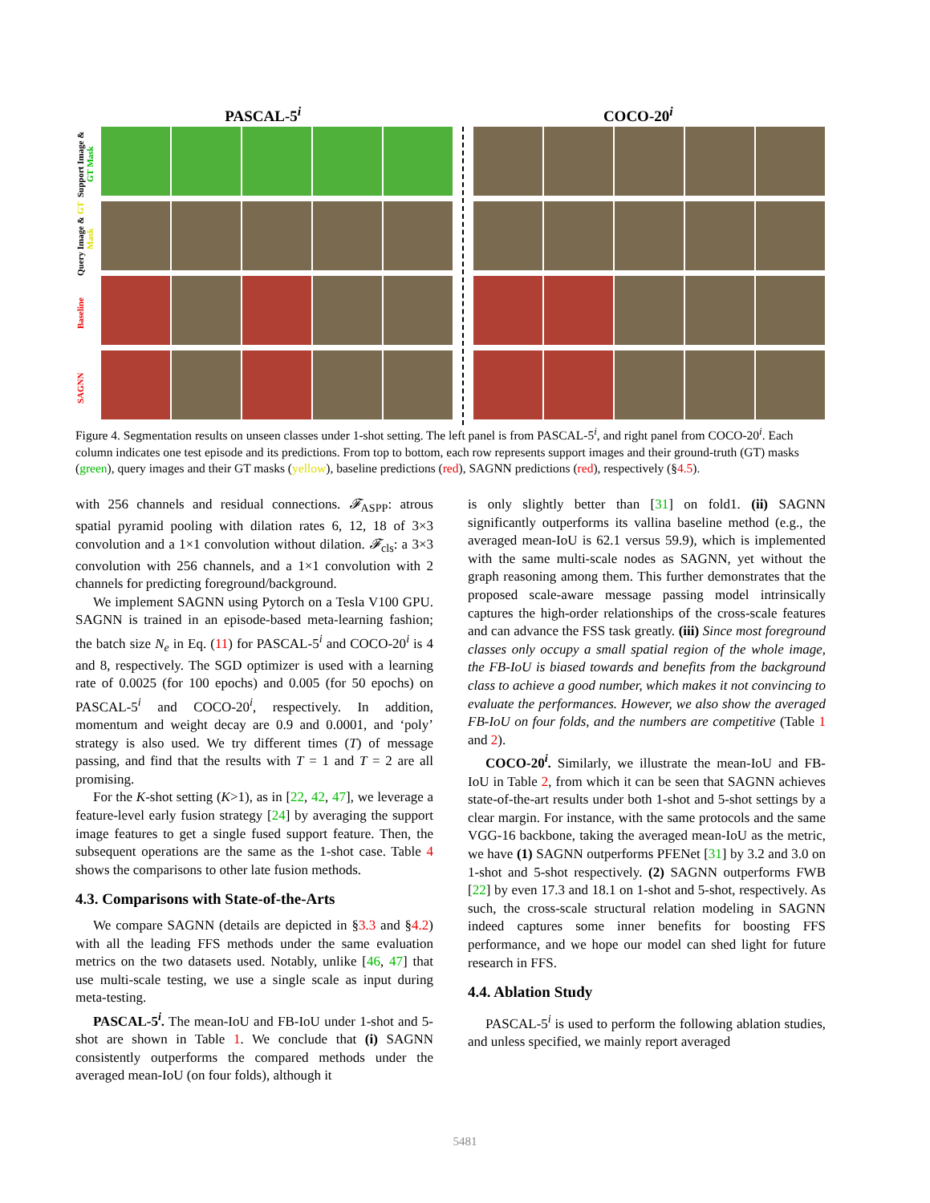PASCAL-5<sup>i</sup> COCO-20<sup>i</sup>
Support Image & GT Mask
Query Image & GT Mask
Baseline
SAGNN
Figure 4. Segmentation results on unseen classes under 1-shot setting. The left panel is from PASCAL-5<sup>i</sup>, and right panel from COCO-20<sup>i</sup>. Each column indicates one test episode and its predictions. From top to bottom, each row represents support images and their ground-truth (GT) masks (green), query images and their GT masks (yellow), baseline predictions (red), SAGNN predictions (red), respectively (§4.5).
with 256 channels and residual connections. 𝓕<sub>ASPP</sub>: atrous spatial pyramid pooling with dilation rates 6, 12, 18 of 3×3 convolution and a 1×1 convolution without dilation. 𝓕<sub>cls</sub>: a 3×3 convolution with 256 channels, and a 1×1 convolution with 2 channels for predicting foreground/background.
We implement SAGNN using Pytorch on a Tesla V100 GPU. SAGNN is trained in an episode-based meta-learning fashion; the batch size N<sub>e</sub> in Eq. (11) for PASCAL-5<sup>i</sup> and COCO-20<sup>i</sup> is 4 and 8, respectively. The SGD optimizer is used with a learning rate of 0.0025 (for 100 epochs) and 0.005 (for 50 epochs) on PASCAL-5<sup>i</sup> and COCO-20<sup>i</sup>, respectively. In addition, momentum and weight decay are 0.9 and 0.0001, and ‘poly’ strategy is also used. We try different times (T) of message passing, and find that the results with T = 1 and T = 2 are all promising.
For the K-shot setting (K>1), as in [22, 42, 47], we leverage a feature-level early fusion strategy [24] by averaging the support image features to get a single fused support feature. Then, the subsequent operations are the same as the 1-shot case. Table 4 shows the comparisons to other late fusion methods.
4.3. Comparisons with State-of-the-Arts
We compare SAGNN (details are depicted in §3.3 and §4.2) with all the leading FFS methods under the same evaluation metrics on the two datasets used. Notably, unlike [46, 47] that use multi-scale testing, we use a single scale as input during meta-testing.
PASCAL-5<sup>i</sup>. The mean-IoU and FB-IoU under 1-shot and 5-shot are shown in Table 1. We conclude that (i) SAGNN consistently outperforms the compared methods under the averaged mean-IoU (on four folds), although it
is only slightly better than [31] on fold1. (ii) SAGNN significantly outperforms its vallina baseline method (e.g., the averaged mean-IoU is 62.1 versus 59.9), which is implemented with the same multi-scale nodes as SAGNN, yet without the graph reasoning among them. This further demonstrates that the proposed scale-aware message passing model intrinsically captures the high-order relationships of the cross-scale features and can advance the FSS task greatly. (iii) Since most foreground classes only occupy a small spatial region of the whole image, the FB-IoU is biased towards and benefits from the background class to achieve a good number, which makes it not convincing to evaluate the performances. However, we also show the averaged FB-IoU on four folds, and the numbers are competitive (Table 1 and 2).
COCO-20<sup>i</sup>. Similarly, we illustrate the mean-IoU and FB-IoU in Table 2, from which it can be seen that SAGNN achieves state-of-the-art results under both 1-shot and 5-shot settings by a clear margin. For instance, with the same protocols and the same VGG-16 backbone, taking the averaged mean-IoU as the metric, we have (1) SAGNN outperforms PFENet [31] by 3.2 and 3.0 on 1-shot and 5-shot respectively. (2) SAGNN outperforms FWB [22] by even 17.3 and 18.1 on 1-shot and 5-shot, respectively. As such, the cross-scale structural relation modeling in SAGNN indeed captures some inner benefits for boosting FFS performance, and we hope our model can shed light for future research in FFS.
4.4. Ablation Study
PASCAL-5<sup>i</sup> is used to perform the following ablation studies, and unless specified, we mainly report averaged
5481